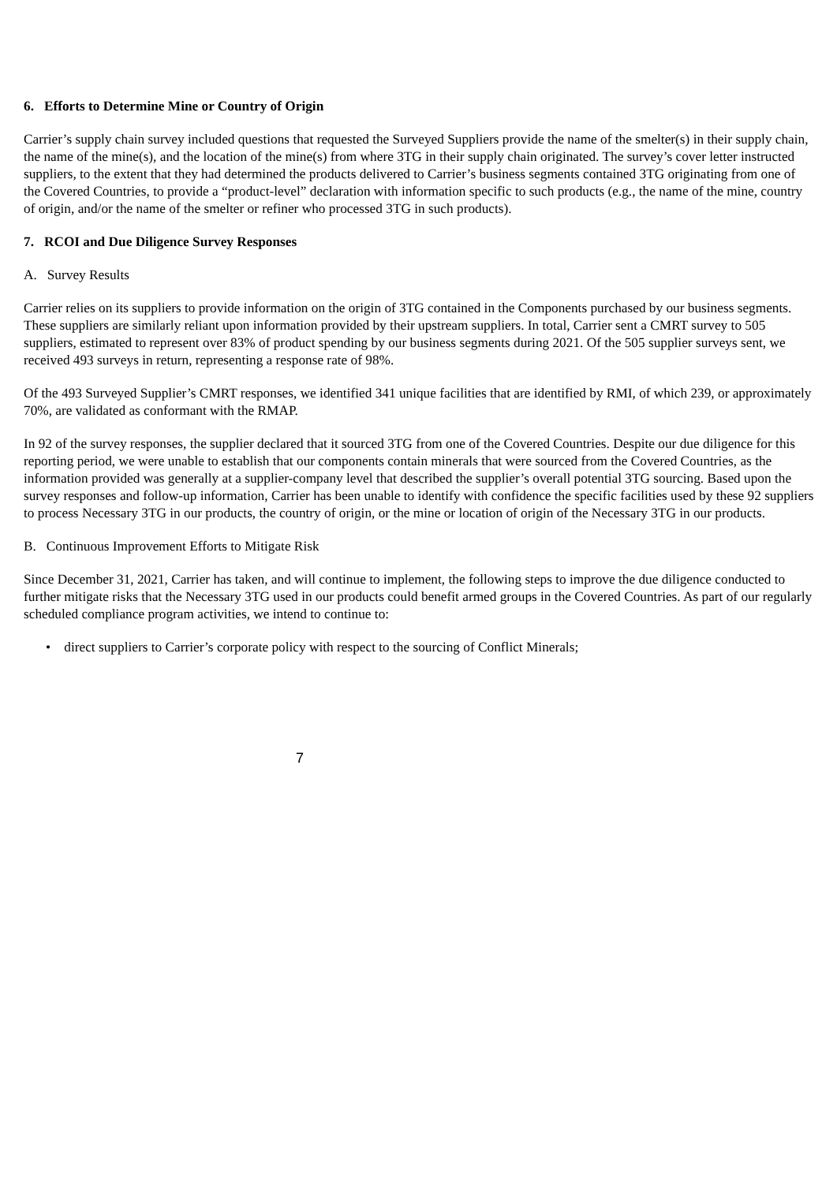6. Efforts to Determine Mine or Country of Origin
Carrier’s supply chain survey included questions that requested the Surveyed Suppliers provide the name of the smelter(s) in their supply chain, the name of the mine(s), and the location of the mine(s) from where 3TG in their supply chain originated. The survey’s cover letter instructed suppliers, to the extent that they had determined the products delivered to Carrier’s business segments contained 3TG originating from one of the Covered Countries, to provide a “product-level” declaration with information specific to such products (e.g., the name of the mine, country of origin, and/or the name of the smelter or refiner who processed 3TG in such products).
7. RCOI and Due Diligence Survey Responses
A. Survey Results
Carrier relies on its suppliers to provide information on the origin of 3TG contained in the Components purchased by our business segments. These suppliers are similarly reliant upon information provided by their upstream suppliers. In total, Carrier sent a CMRT survey to 505 suppliers, estimated to represent over 83% of product spending by our business segments during 2021. Of the 505 supplier surveys sent, we received 493 surveys in return, representing a response rate of 98%.
Of the 493 Surveyed Supplier’s CMRT responses, we identified 341 unique facilities that are identified by RMI, of which 239, or approximately 70%, are validated as conformant with the RMAP.
In 92 of the survey responses, the supplier declared that it sourced 3TG from one of the Covered Countries. Despite our due diligence for this reporting period, we were unable to establish that our components contain minerals that were sourced from the Covered Countries, as the information provided was generally at a supplier-company level that described the supplier’s overall potential 3TG sourcing. Based upon the survey responses and follow-up information, Carrier has been unable to identify with confidence the specific facilities used by these 92 suppliers to process Necessary 3TG in our products, the country of origin, or the mine or location of origin of the Necessary 3TG in our products.
B. Continuous Improvement Efforts to Mitigate Risk
Since December 31, 2021, Carrier has taken, and will continue to implement, the following steps to improve the due diligence conducted to further mitigate risks that the Necessary 3TG used in our products could benefit armed groups in the Covered Countries. As part of our regularly scheduled compliance program activities, we intend to continue to:
• direct suppliers to Carrier’s corporate policy with respect to the sourcing of Conflict Minerals;
7